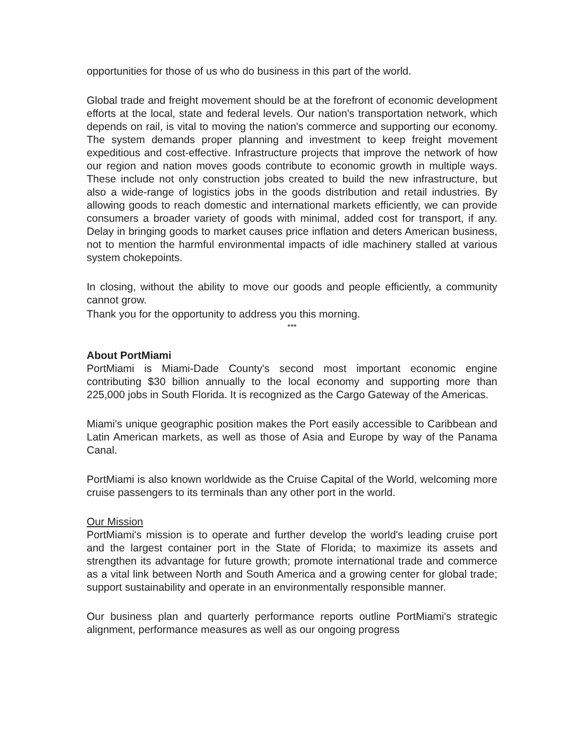opportunities for those of us who do business in this part of the world.
Global trade and freight movement should be at the forefront of economic development efforts at the local, state and federal levels. Our nation's transportation network, which depends on rail, is vital to moving the nation's commerce and supporting our economy. The system demands proper planning and investment to keep freight movement expeditious and cost-effective. Infrastructure projects that improve the network of how our region and nation moves goods contribute to economic growth in multiple ways. These include not only construction jobs created to build the new infrastructure, but also a wide-range of logistics jobs in the goods distribution and retail industries. By allowing goods to reach domestic and international markets efficiently, we can provide consumers a broader variety of goods with minimal, added cost for transport, if any. Delay in bringing goods to market causes price inflation and deters American business, not to mention the harmful environmental impacts of idle machinery stalled at various system chokepoints.
In closing, without the ability to move our goods and people efficiently, a community cannot grow.
Thank you for the opportunity to address you this morning.
***
About PortMiami
PortMiami is Miami-Dade County's second most important economic engine contributing $30 billion annually to the local economy and supporting more than 225,000 jobs in South Florida. It is recognized as the Cargo Gateway of the Americas.
Miami's unique geographic position makes the Port easily accessible to Caribbean and Latin American markets, as well as those of Asia and Europe by way of the Panama Canal.
PortMiami is also known worldwide as the Cruise Capital of the World, welcoming more cruise passengers to its terminals than any other port in the world.
Our Mission
PortMiami's mission is to operate and further develop the world's leading cruise port and the largest container port in the State of Florida; to maximize its assets and strengthen its advantage for future growth; promote international trade and commerce as a vital link between North and South America and a growing center for global trade; support sustainability and operate in an environmentally responsible manner.
Our business plan and quarterly performance reports outline PortMiami's strategic alignment, performance measures as well as our ongoing progress